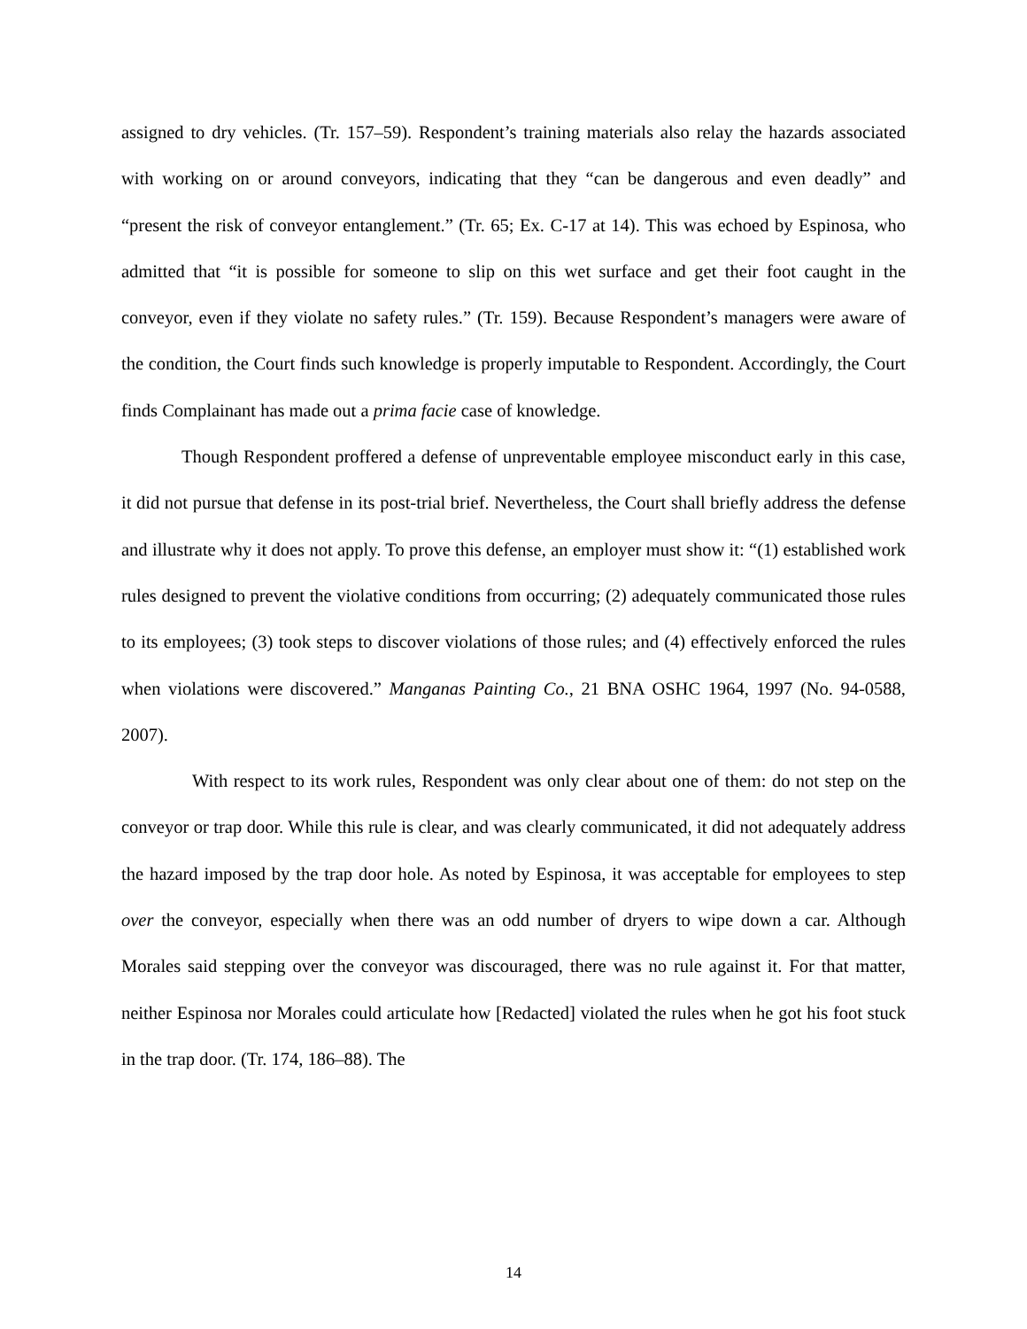assigned to dry vehicles. (Tr. 157–59). Respondent’s training materials also relay the hazards associated with working on or around conveyors, indicating that they “can be dangerous and even deadly” and “present the risk of conveyor entanglement.” (Tr. 65; Ex. C-17 at 14). This was echoed by Espinosa, who admitted that “it is possible for someone to slip on this wet surface and get their foot caught in the conveyor, even if they violate no safety rules.” (Tr. 159). Because Respondent’s managers were aware of the condition, the Court finds such knowledge is properly imputable to Respondent. Accordingly, the Court finds Complainant has made out a prima facie case of knowledge.
Though Respondent proffered a defense of unpreventable employee misconduct early in this case, it did not pursue that defense in its post-trial brief. Nevertheless, the Court shall briefly address the defense and illustrate why it does not apply. To prove this defense, an employer must show it: “(1) established work rules designed to prevent the violative conditions from occurring; (2) adequately communicated those rules to its employees; (3) took steps to discover violations of those rules; and (4) effectively enforced the rules when violations were discovered.” Manganas Painting Co., 21 BNA OSHC 1964, 1997 (No. 94-0588, 2007).
With respect to its work rules, Respondent was only clear about one of them: do not step on the conveyor or trap door. While this rule is clear, and was clearly communicated, it did not adequately address the hazard imposed by the trap door hole. As noted by Espinosa, it was acceptable for employees to step over the conveyor, especially when there was an odd number of dryers to wipe down a car. Although Morales said stepping over the conveyor was discouraged, there was no rule against it. For that matter, neither Espinosa nor Morales could articulate how [Redacted] violated the rules when he got his foot stuck in the trap door. (Tr. 174, 186–88). The
14